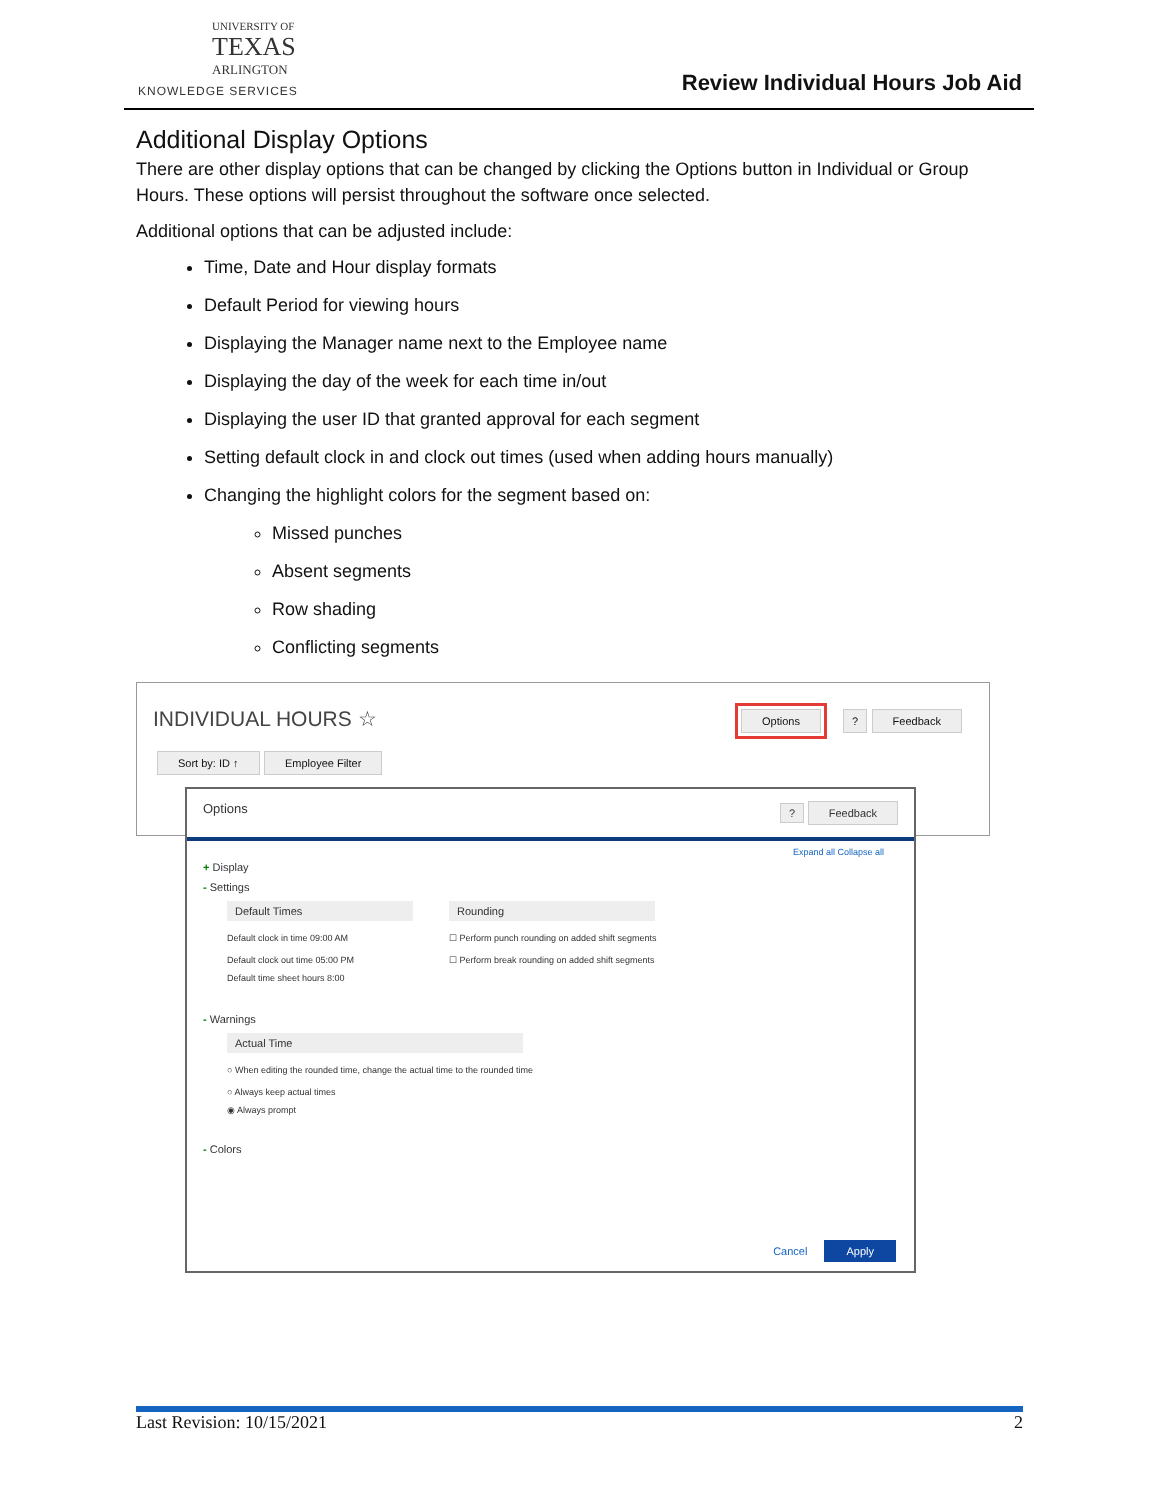UNIVERSITY OF
TEXAS
ARLINGTON
KNOWLEDGE SERVICES
Review Individual Hours Job Aid
Additional Display Options
There are other display options that can be changed by clicking the Options button in Individual or Group Hours. These options will persist throughout the software once selected.
Additional options that can be adjusted include:
Time, Date and Hour display formats
Default Period for viewing hours
Displaying the Manager name next to the Employee name
Displaying the day of the week for each time in/out
Displaying the user ID that granted approval for each segment
Setting default clock in and clock out times (used when adding hours manually)
Changing the highlight colors for the segment based on:
Missed punches
Absent segments
Row shading
Conflicting segments
INDIVIDUAL HOURS ☆ Options ? Feedback
Sort by: ID ↑ Employee Filter
Options ? Feedback
Expand all Collapse all
+ Display
- Settings
Default Times
Default clock in time 09:00 AM
Default clock out time 05:00 PM
Default time sheet hours 8:00
Rounding
☐ Perform punch rounding on added shift segments
☐ Perform break rounding on added shift segments
- Warnings
Actual Time
○ When editing the rounded time, change the actual time to the rounded time
○ Always keep actual times
◉ Always prompt
- Colors
Cancel Apply
Last Revision: 10/15/2021 2